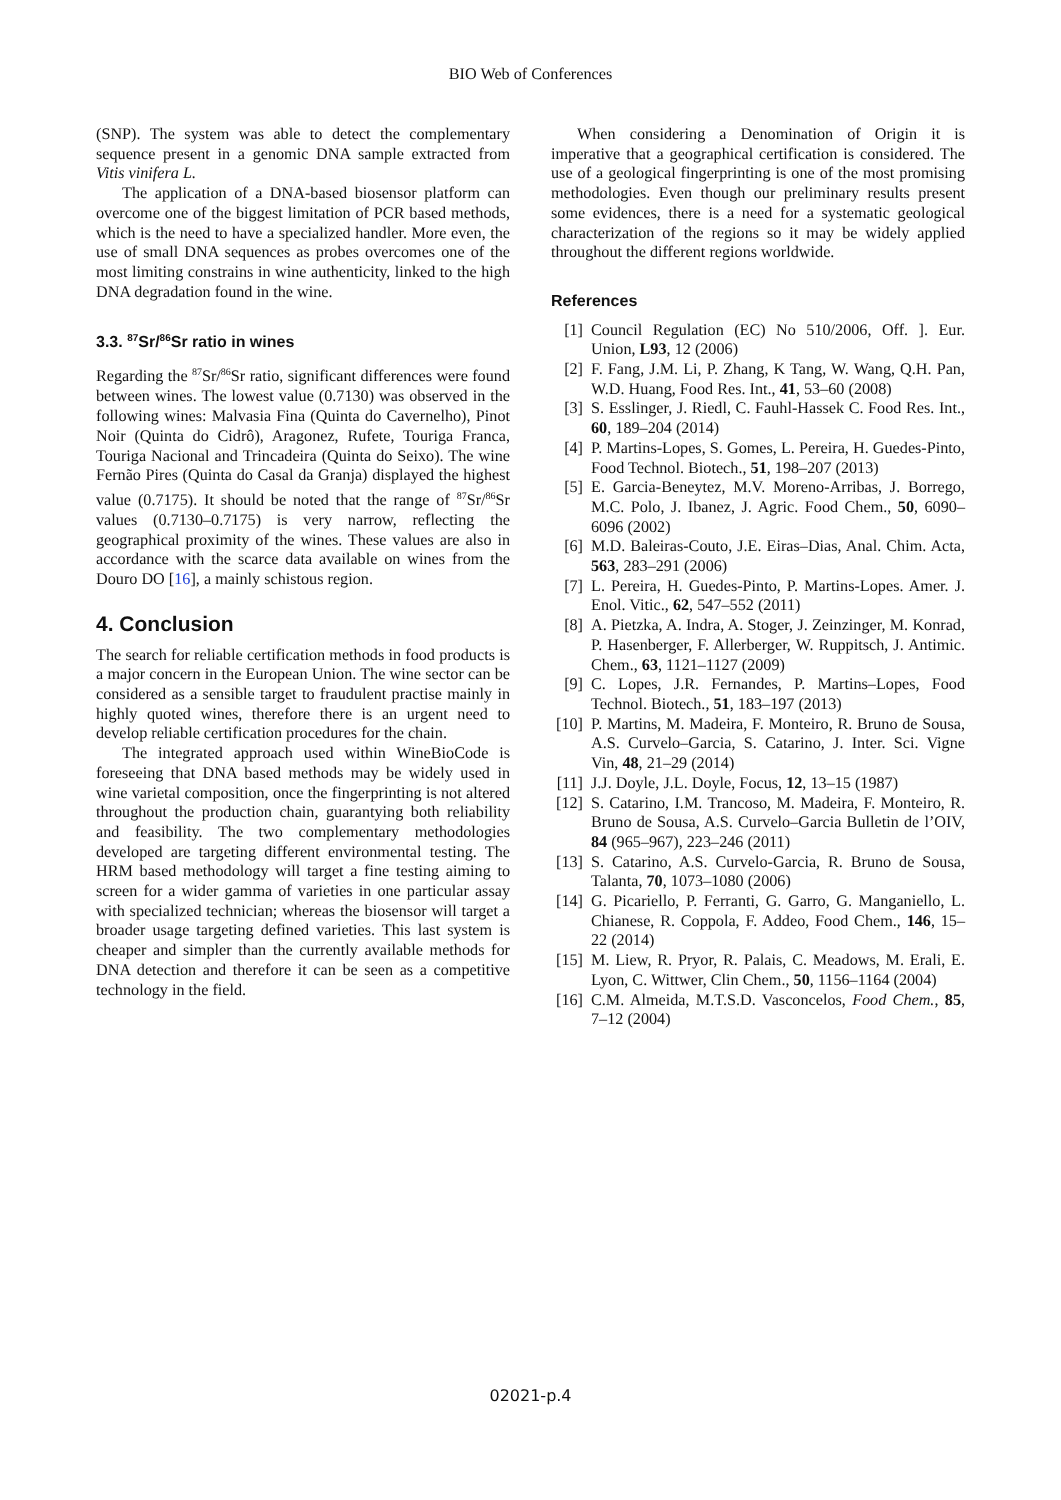BIO Web of Conferences
(SNP). The system was able to detect the complementary sequence present in a genomic DNA sample extracted from Vitis vinifera L.
The application of a DNA-based biosensor platform can overcome one of the biggest limitation of PCR based methods, which is the need to have a specialized handler. More even, the use of small DNA sequences as probes overcomes one of the most limiting constrains in wine authenticity, linked to the high DNA degradation found in the wine.
3.3. <sup>87</sup>Sr/<sup>86</sup>Sr ratio in wines
Regarding the <sup>87</sup>Sr/<sup>86</sup>Sr ratio, significant differences were found between wines. The lowest value (0.7130) was observed in the following wines: Malvasia Fina (Quinta do Cavernelho), Pinot Noir (Quinta do Cidrô), Aragonez, Rufete, Touriga Franca, Touriga Nacional and Trincadeira (Quinta do Seixo). The wine Fernão Pires (Quinta do Casal da Granja) displayed the highest value (0.7175). It should be noted that the range of <sup>87</sup>Sr/<sup>86</sup>Sr values (0.7130–0.7175) is very narrow, reflecting the geographical proximity of the wines. These values are also in accordance with the scarce data available on wines from the Douro DO [16], a mainly schistous region.
4. Conclusion
The search for reliable certification methods in food products is a major concern in the European Union. The wine sector can be considered as a sensible target to fraudulent practise mainly in highly quoted wines, therefore there is an urgent need to develop reliable certification procedures for the chain.
The integrated approach used within WineBioCode is foreseeing that DNA based methods may be widely used in wine varietal composition, once the fingerprinting is not altered throughout the production chain, guarantying both reliability and feasibility. The two complementary methodologies developed are targeting different environmental testing. The HRM based methodology will target a fine testing aiming to screen for a wider gamma of varieties in one particular assay with specialized technician; whereas the biosensor will target a broader usage targeting defined varieties. This last system is cheaper and simpler than the currently available methods for DNA detection and therefore it can be seen as a competitive technology in the field.
When considering a Denomination of Origin it is imperative that a geographical certification is considered. The use of a geological fingerprinting is one of the most promising methodologies. Even though our preliminary results present some evidences, there is a need for a systematic geological characterization of the regions so it may be widely applied throughout the different regions worldwide.
References
[1] Council Regulation (EC) No 510/2006, Off. ]. Eur. Union, L93, 12 (2006)
[2] F. Fang, J.M. Li, P. Zhang, K Tang, W. Wang, Q.H. Pan, W.D. Huang, Food Res. Int., 41, 53–60 (2008)
[3] S. Esslinger, J. Riedl, C. Fauhl-Hassek C. Food Res. Int., 60, 189–204 (2014)
[4] P. Martins-Lopes, S. Gomes, L. Pereira, H. Guedes-Pinto, Food Technol. Biotech., 51, 198–207 (2013)
[5] E. Garcia-Beneytez, M.V. Moreno-Arribas, J. Borrego, M.C. Polo, J. Ibanez, J. Agric. Food Chem., 50, 6090–6096 (2002)
[6] M.D. Baleiras-Couto, J.E. Eiras–Dias, Anal. Chim. Acta, 563, 283–291 (2006)
[7] L. Pereira, H. Guedes-Pinto, P. Martins-Lopes. Amer. J. Enol. Vitic., 62, 547–552 (2011)
[8] A. Pietzka, A. Indra, A. Stoger, J. Zeinzinger, M. Konrad, P. Hasenberger, F. Allerberger, W. Ruppitsch, J. Antimic. Chem., 63, 1121–1127 (2009)
[9] C. Lopes, J.R. Fernandes, P. Martins–Lopes, Food Technol. Biotech., 51, 183–197 (2013)
[10] P. Martins, M. Madeira, F. Monteiro, R. Bruno de Sousa, A.S. Curvelo–Garcia, S. Catarino, J. Inter. Sci. Vigne Vin, 48, 21–29 (2014)
[11] J.J. Doyle, J.L. Doyle, Focus, 12, 13–15 (1987)
[12] S. Catarino, I.M. Trancoso, M. Madeira, F. Monteiro, R. Bruno de Sousa, A.S. Curvelo–Garcia Bulletin de l’OIV, 84 (965–967), 223–246 (2011)
[13] S. Catarino, A.S. Curvelo-Garcia, R. Bruno de Sousa, Talanta, 70, 1073–1080 (2006)
[14] G. Picariello, P. Ferranti, G. Garro, G. Manganiello, L. Chianese, R. Coppola, F. Addeo, Food Chem., 146, 15–22 (2014)
[15] M. Liew, R. Pryor, R. Palais, C. Meadows, M. Erali, E. Lyon, C. Wittwer, Clin Chem., 50, 1156–1164 (2004)
[16] C.M. Almeida, M.T.S.D. Vasconcelos, Food Chem., 85, 7–12 (2004)
02021-p.4